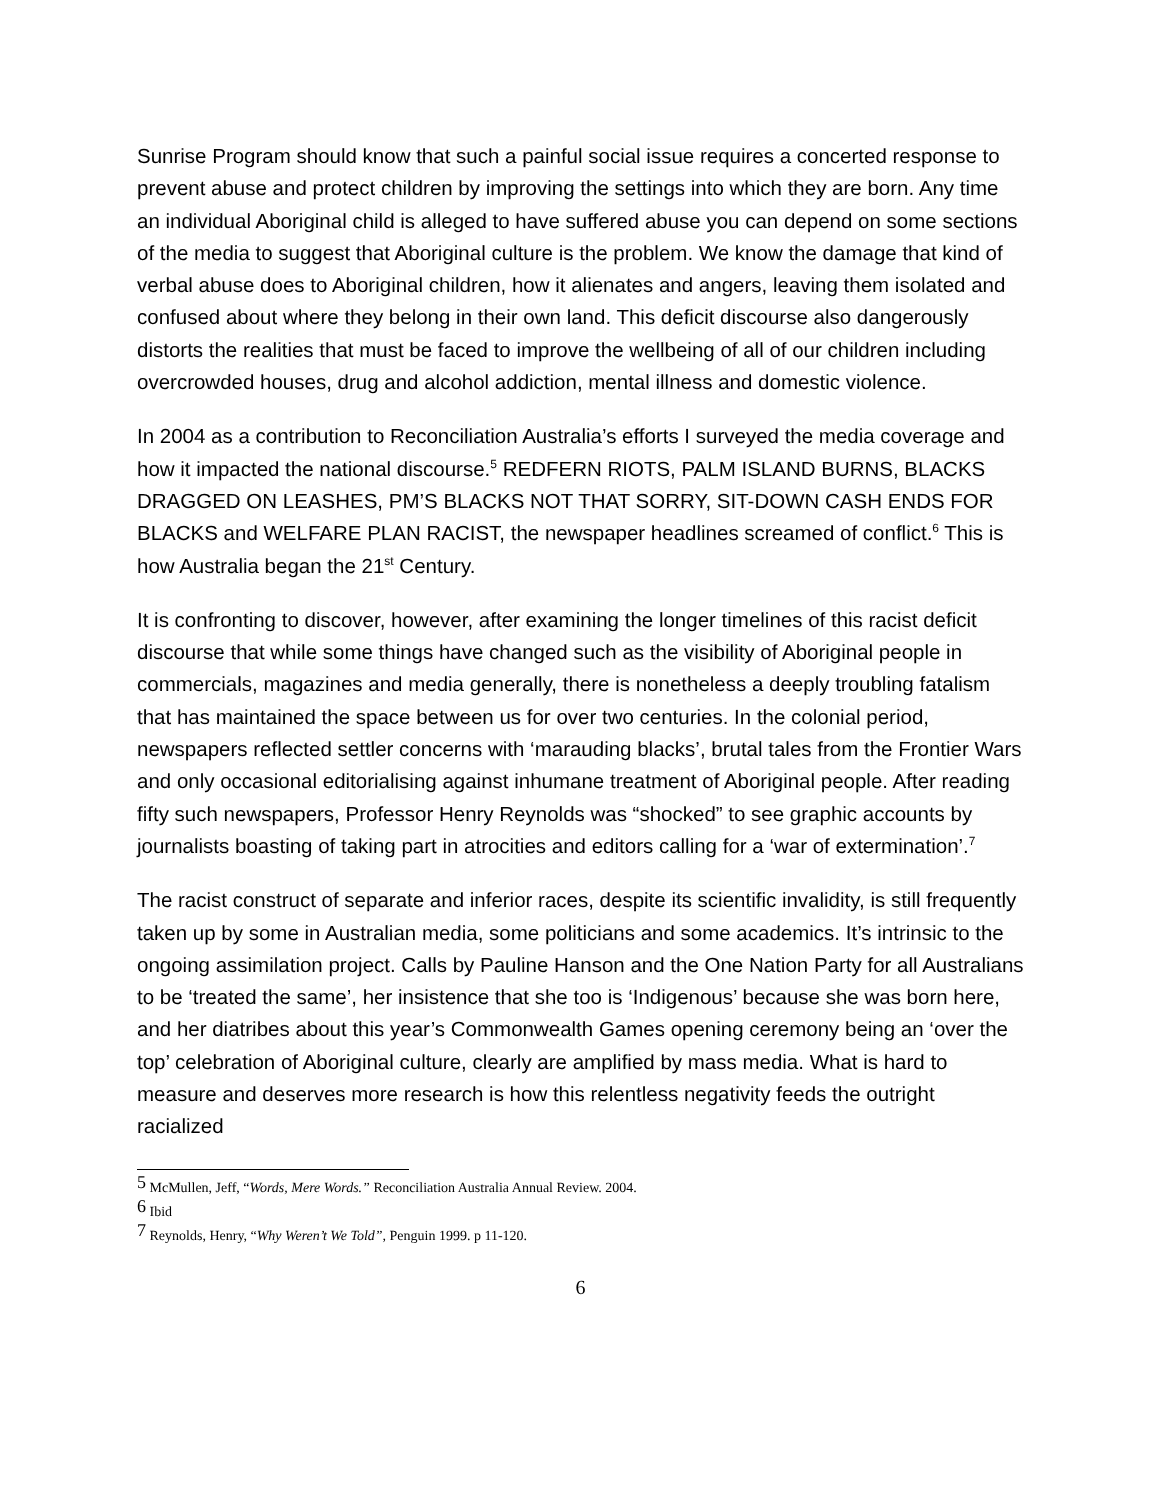Sunrise Program should know that such a painful social issue requires a concerted response to prevent abuse and protect children by improving the settings into which they are born. Any time an individual Aboriginal child is alleged to have suffered abuse you can depend on some sections of the media to suggest that Aboriginal culture is the problem. We know the damage that kind of verbal abuse does to Aboriginal children, how it alienates and angers, leaving them isolated and confused about where they belong in their own land. This deficit discourse also dangerously distorts the realities that must be faced to improve the wellbeing of all of our children including overcrowded houses, drug and alcohol addiction, mental illness and domestic violence.
In 2004 as a contribution to Reconciliation Australia’s efforts I surveyed the media coverage and how it impacted the national discourse.<sup>5</sup> REDFERN RIOTS, PALM ISLAND BURNS, BLACKS DRAGGED ON LEASHES, PM’S BLACKS NOT THAT SORRY, SIT-DOWN CASH ENDS FOR BLACKS and WELFARE PLAN RACIST, the newspaper headlines screamed of conflict.<sup>6</sup> This is how Australia began the 21<sup>st</sup> Century.
It is confronting to discover, however, after examining the longer timelines of this racist deficit discourse that while some things have changed such as the visibility of Aboriginal people in commercials, magazines and media generally, there is nonetheless a deeply troubling fatalism that has maintained the space between us for over two centuries. In the colonial period, newspapers reflected settler concerns with ‘marauding blacks’, brutal tales from the Frontier Wars and only occasional editorialising against inhumane treatment of Aboriginal people. After reading fifty such newspapers, Professor Henry Reynolds was “shocked” to see graphic accounts by journalists boasting of taking part in atrocities and editors calling for a ‘war of extermination’.<sup>7</sup>
The racist construct of separate and inferior races, despite its scientific invalidity, is still frequently taken up by some in Australian media, some politicians and some academics. It’s intrinsic to the ongoing assimilation project. Calls by Pauline Hanson and the One Nation Party for all Australians to be ‘treated the same’, her insistence that she too is ‘Indigenous’ because she was born here, and her diatribes about this year’s Commonwealth Games opening ceremony being an ‘over the top’ celebration of Aboriginal culture, clearly are amplified by mass media. What is hard to measure and deserves more research is how this relentless negativity feeds the outright racialized
<sup>5</sup> McMullen, Jeff, “Words, Mere Words.” Reconciliation Australia Annual Review. 2004.
<sup>6</sup> Ibid
<sup>7</sup> Reynolds, Henry, “Why Weren’t We Told”, Penguin 1999. p 11-120.
6